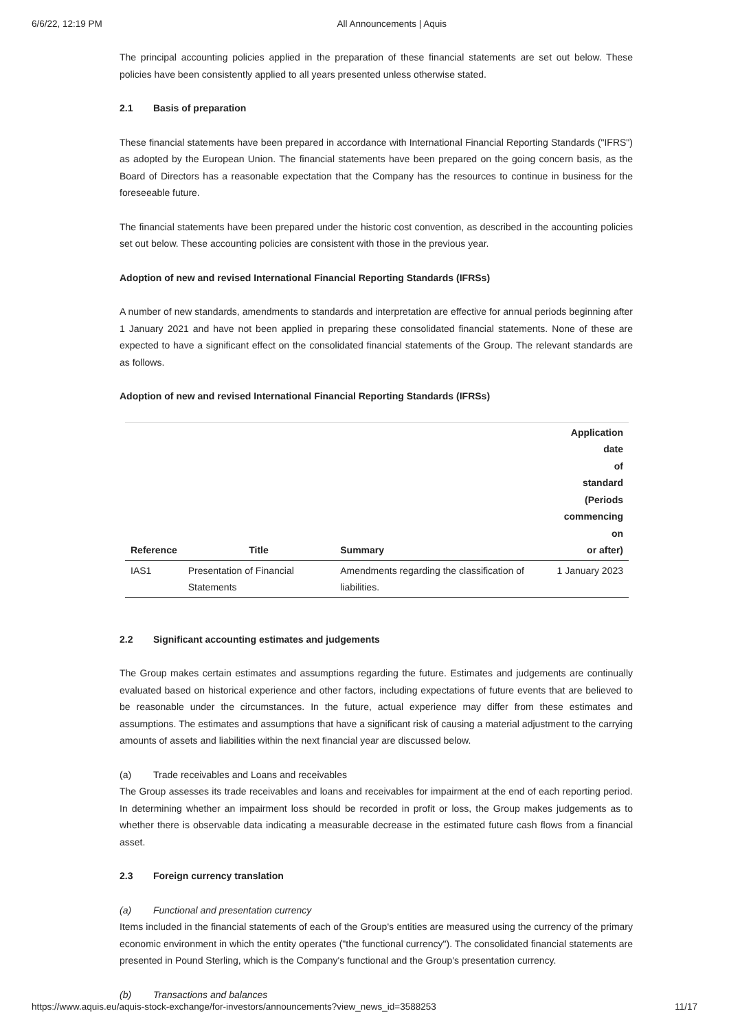6/6/22, 12:19 PM All Announcements | Aquis
The principal accounting policies applied in the preparation of these financial statements are set out below. These policies have been consistently applied to all years presented unless otherwise stated.
2.1 Basis of preparation
These financial statements have been prepared in accordance with International Financial Reporting Standards ("IFRS") as adopted by the European Union. The financial statements have been prepared on the going concern basis, as the Board of Directors has a reasonable expectation that the Company has the resources to continue in business for the foreseeable future.
The financial statements have been prepared under the historic cost convention, as described in the accounting policies set out below. These accounting policies are consistent with those in the previous year.
Adoption of new and revised International Financial Reporting Standards (IFRSs)
A number of new standards, amendments to standards and interpretation are effective for annual periods beginning after 1 January 2021 and have not been applied in preparing these consolidated financial statements. None of these are expected to have a significant effect on the consolidated financial statements of the Group. The relevant standards are as follows.
Adoption of new and revised International Financial Reporting Standards (IFRSs)
| Reference | Title | Summary | Application date of standard (Periods commencing on or after) |
| --- | --- | --- | --- |
| IAS1 | Presentation of Financial Statements | Amendments regarding the classification of liabilities. | 1 January 2023 |
2.2 Significant accounting estimates and judgements
The Group makes certain estimates and assumptions regarding the future. Estimates and judgements are continually evaluated based on historical experience and other factors, including expectations of future events that are believed to be reasonable under the circumstances. In the future, actual experience may differ from these estimates and assumptions. The estimates and assumptions that have a significant risk of causing a material adjustment to the carrying amounts of assets and liabilities within the next financial year are discussed below.
(a) Trade receivables and Loans and receivables
The Group assesses its trade receivables and loans and receivables for impairment at the end of each reporting period. In determining whether an impairment loss should be recorded in profit or loss, the Group makes judgements as to whether there is observable data indicating a measurable decrease in the estimated future cash flows from a financial asset.
2.3 Foreign currency translation
(a) Functional and presentation currency
Items included in the financial statements of each of the Group's entities are measured using the currency of the primary economic environment in which the entity operates ("the functional currency"). The consolidated financial statements are presented in Pound Sterling, which is the Company's functional and the Group's presentation currency.
(b) Transactions and balances
https://www.aquis.eu/aquis-stock-exchange/for-investors/announcements?view_news_id=3588253 11/17